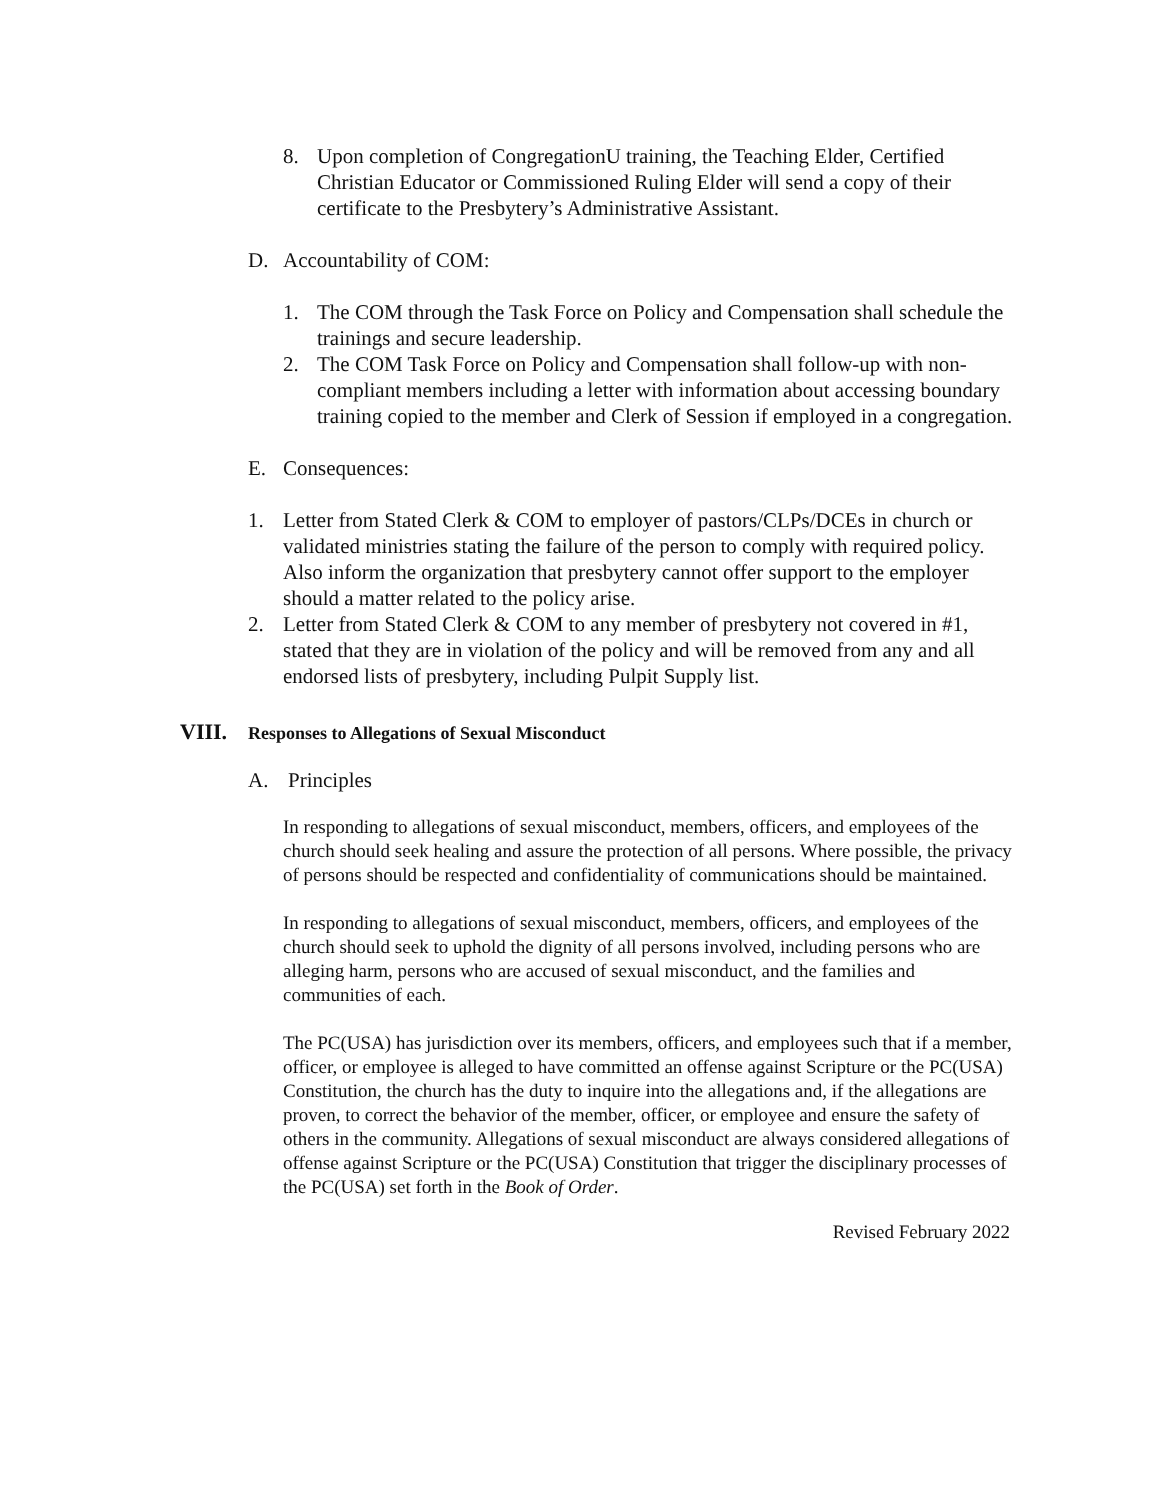8. Upon completion of CongregationU training, the Teaching Elder, Certified Christian Educator or Commissioned Ruling Elder will send a copy of their certificate to the Presbytery’s Administrative Assistant.
D. Accountability of COM:
1. The COM through the Task Force on Policy and Compensation shall schedule the trainings and secure leadership.
2. The COM Task Force on Policy and Compensation shall follow-up with non-compliant members including a letter with information about accessing boundary training copied to the member and Clerk of Session if employed in a congregation.
E. Consequences:
1. Letter from Stated Clerk & COM to employer of pastors/CLPs/DCEs in church or validated ministries stating the failure of the person to comply with required policy. Also inform the organization that presbytery cannot offer support to the employer should a matter related to the policy arise.
2. Letter from Stated Clerk & COM to any member of presbytery not covered in #1, stated that they are in violation of the policy and will be removed from any and all endorsed lists of presbytery, including Pulpit Supply list.
VIII. Responses to Allegations of Sexual Misconduct
A. Principles
In responding to allegations of sexual misconduct, members, officers, and employees of the church should seek healing and assure the protection of all persons. Where possible, the privacy of persons should be respected and confidentiality of communications should be maintained.
In responding to allegations of sexual misconduct, members, officers, and employees of the church should seek to uphold the dignity of all persons involved, including persons who are alleging harm, persons who are accused of sexual misconduct, and the families and communities of each.
The PC(USA) has jurisdiction over its members, officers, and employees such that if a member, officer, or employee is alleged to have committed an offense against Scripture or the PC(USA) Constitution, the church has the duty to inquire into the allegations and, if the allegations are proven, to correct the behavior of the member, officer, or employee and ensure the safety of others in the community. Allegations of sexual misconduct are always considered allegations of offense against Scripture or the PC(USA) Constitution that trigger the disciplinary processes of the PC(USA) set forth in the Book of Order.
Revised February 2022